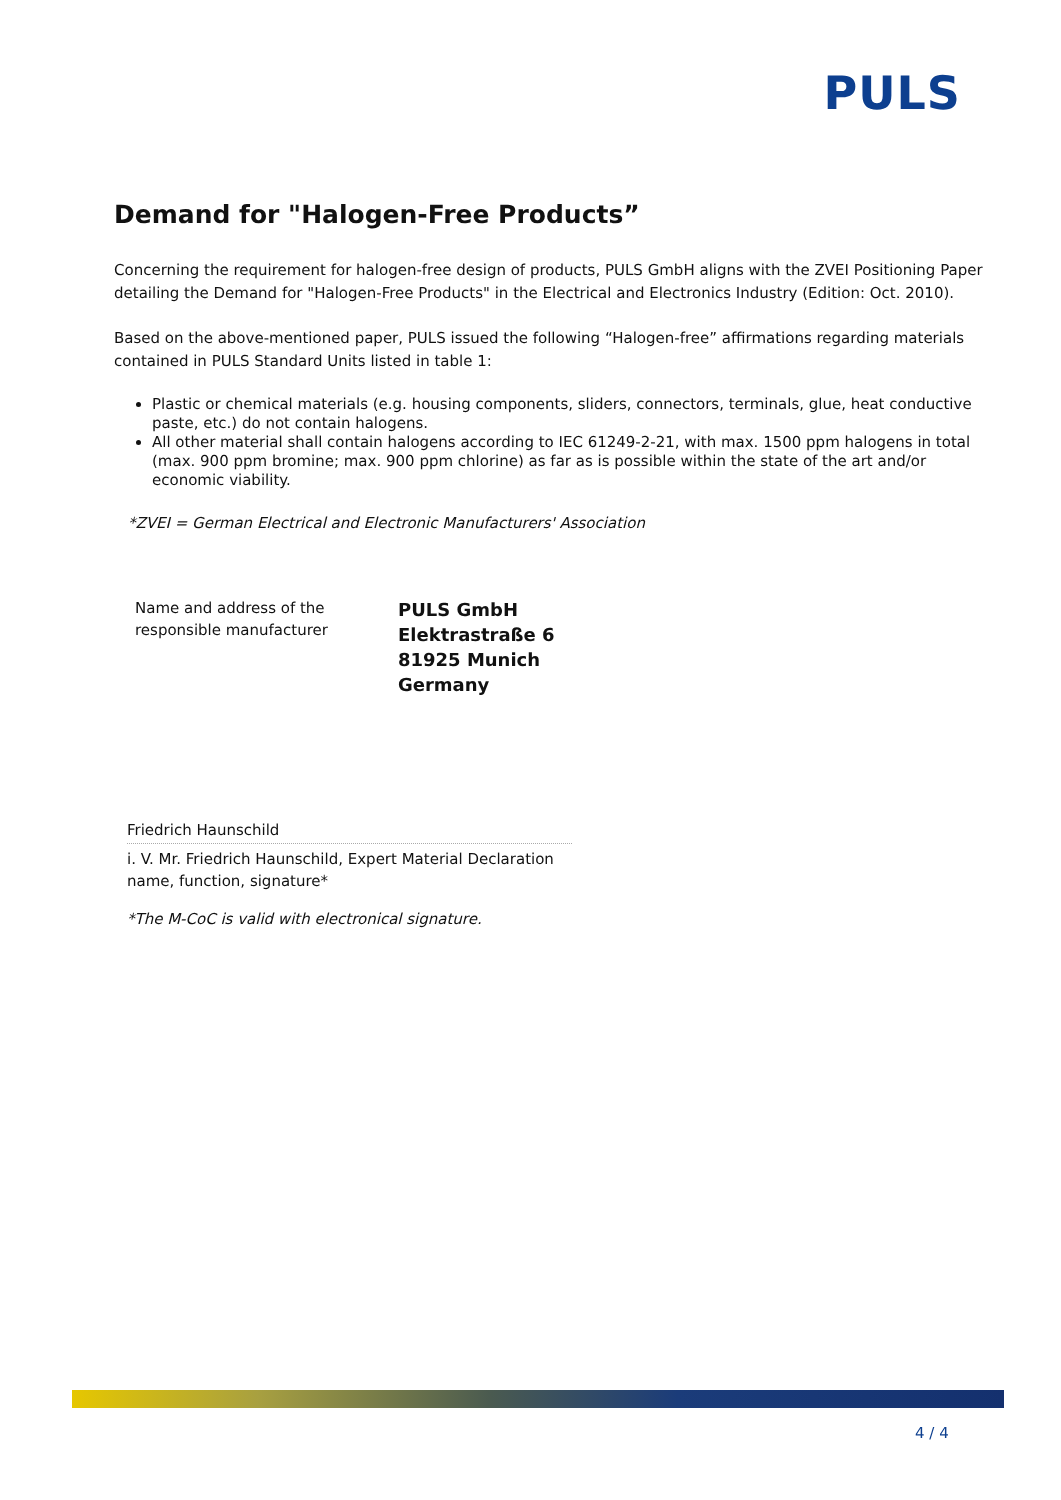PULS
Demand for "Halogen-Free Products”
Concerning the requirement for halogen-free design of products, PULS GmbH aligns with the ZVEI Positioning Paper detailing the Demand for "Halogen-Free Products" in the Electrical and Electronics Industry (Edition: Oct. 2010).
Based on the above-mentioned paper, PULS issued the following “Halogen-free” affirmations regarding materials contained in PULS Standard Units listed in table 1:
Plastic or chemical materials (e.g. housing components, sliders, connectors, terminals, glue, heat conductive paste, etc.) do not contain halogens.
All other material shall contain halogens according to IEC 61249-2-21, with max. 1500 ppm halogens in total (max. 900 ppm bromine; max. 900 ppm chlorine) as far as is possible within the state of the art and/or economic viability.
*ZVEI = German Electrical and Electronic Manufacturers' Association
Name and address of the
responsible manufacturer
PULS GmbH
Elektrastraße 6
81925 Munich
Germany
Friedrich Haunschild
i. V. Mr. Friedrich Haunschild, Expert Material Declaration
name, function, signature*
*The M-CoC is valid with electronical signature.
4 / 4